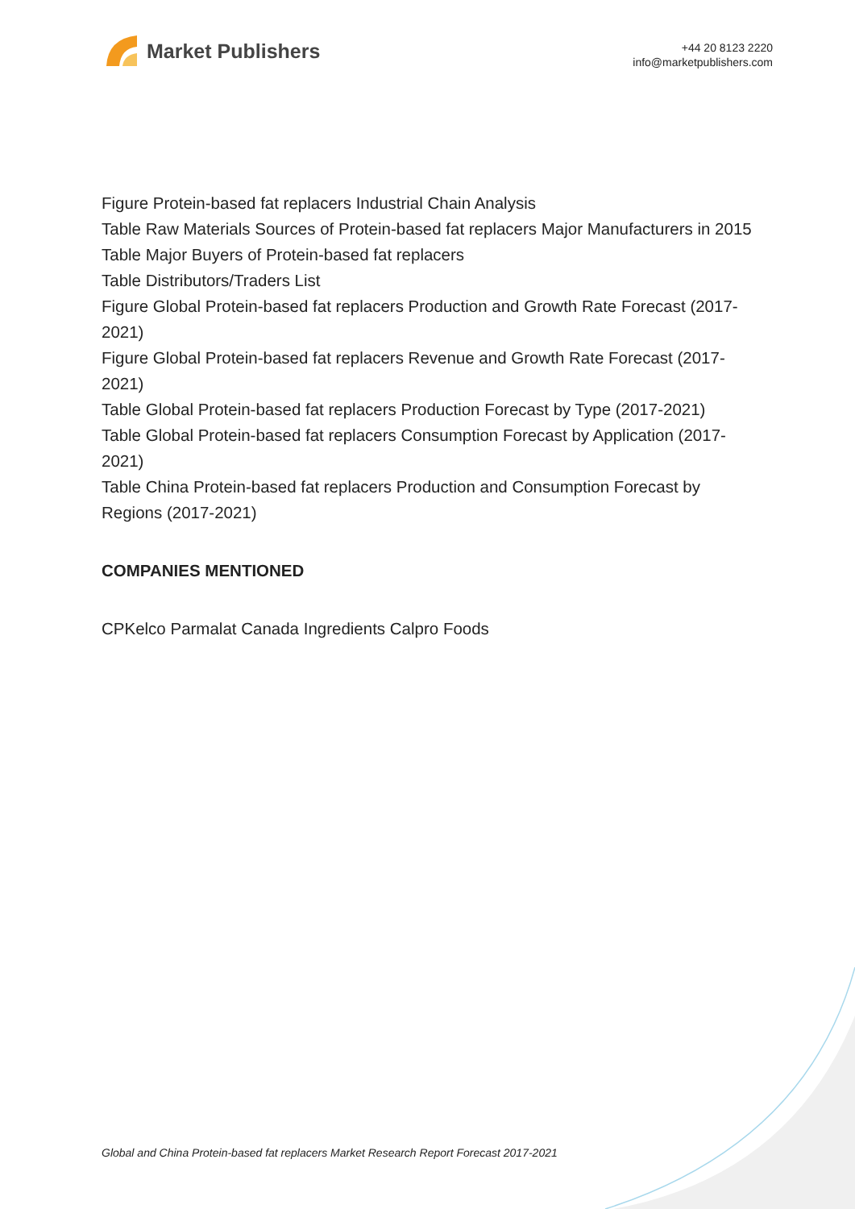Market Publishers
+44 20 8123 2220
info@marketpublishers.com
Figure Protein-based fat replacers Industrial Chain Analysis
Table Raw Materials Sources of Protein-based fat replacers Major Manufacturers in 2015
Table Major Buyers of Protein-based fat replacers
Table Distributors/Traders List
Figure Global Protein-based fat replacers Production and Growth Rate Forecast (2017-2021)
Figure Global Protein-based fat replacers Revenue and Growth Rate Forecast (2017-2021)
Table Global Protein-based fat replacers Production Forecast by Type (2017-2021)
Table Global Protein-based fat replacers Consumption Forecast by Application (2017-2021)
Table China Protein-based fat replacers Production and Consumption Forecast by Regions (2017-2021)
COMPANIES MENTIONED
CPKelco Parmalat Canada Ingredients Calpro Foods
Global and China Protein-based fat replacers Market Research Report Forecast 2017-2021